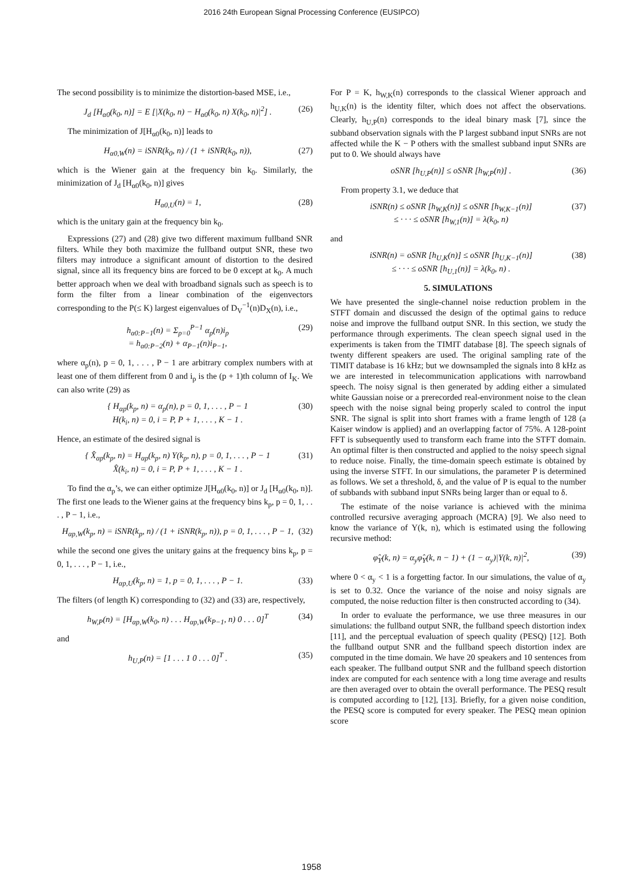2016 24th European Signal Processing Conference (EUSIPCO)
The second possibility is to minimize the distortion-based MSE, i.e.,
J<sub>d</sub> [H<sub>α0</sub>(k<sub>0</sub>, n)] = E [|X(k<sub>0</sub>, n) − H<sub>α0</sub>(k<sub>0</sub>, n) X(k<sub>0</sub>, n)|<sup>2</sup>] . (26)
The minimization of J[H<sub>α0</sub>(k<sub>0</sub>, n)] leads to
H<sub>α0,W</sub>(n) = iSNR(k<sub>0</sub>, n) / (1 + iSNR(k<sub>0</sub>, n)), (27)
which is the Wiener gain at the frequency bin k<sub>0</sub>. Similarly, the minimization of J<sub>d</sub> [H<sub>α0</sub>(k<sub>0</sub>, n)] gives
H<sub>α0,U</sub>(n) = 1, (28)
which is the unitary gain at the frequency bin k<sub>0</sub>.
Expressions (27) and (28) give two different maximum fullband SNR filters. While they both maximize the fullband output SNR, these two filters may introduce a significant amount of distortion to the desired signal, since all its frequency bins are forced to be 0 except at k<sub>0</sub>. A much better approach when we deal with broadband signals such as speech is to form the filter from a linear combination of the eigenvectors corresponding to the P(≤ K) largest eigenvalues of D<sub>V</sub><sup>−1</sup>(n)D<sub>X</sub>(n), i.e.,
h<sub>α0:P−1</sub>(n) = Σ<sub>p=0</sub><sup>P−1</sup> α<sub>p</sub>(n)i<sub>p</sub>
= h<sub>α0:P−2</sub>(n) + α<sub>P−1</sub>(n)i<sub>P−1</sub>, (29)
where α<sub>p</sub>(n), p = 0, 1, . . . , P − 1 are arbitrary complex numbers with at least one of them different from 0 and i<sub>p</sub> is the (p + 1)th column of I<sub>K</sub>. We can also write (29) as
{ H<sub>αp</sub>(k<sub>p</sub>, n) = α<sub>p</sub>(n), p = 0, 1, . . . , P − 1
H(k<sub>i</sub>, n) = 0, i = P, P + 1, . . . , K − 1 . (30)
Hence, an estimate of the desired signal is
{ X̂<sub>αp</sub>(k<sub>p</sub>, n) = H<sub>αp</sub>(k<sub>p</sub>, n) Y(k<sub>p</sub>, n), p = 0, 1, . . . , P − 1
X̂(k<sub>i</sub>, n) = 0, i = P, P + 1, . . . , K − 1 . (31)
To find the α<sub>p</sub>’s, we can either optimize J[H<sub>α0</sub>(k<sub>0</sub>, n)] or J<sub>d</sub> [H<sub>α0</sub>(k<sub>0</sub>, n)]. The first one leads to the Wiener gains at the frequency bins k<sub>p</sub>, p = 0, 1, . . . , P − 1, i.e.,
H<sub>αp,W</sub>(k<sub>p</sub>, n) = iSNR(k<sub>p</sub>, n) / (1 + iSNR(k<sub>p</sub>, n)), p = 0, 1, . . . , P − 1, (32)
while the second one gives the unitary gains at the frequency bins k<sub>p</sub>, p = 0, 1, . . . , P − 1, i.e.,
H<sub>αp,U</sub>(k<sub>p</sub>, n) = 1, p = 0, 1, . . . , P − 1. (33)
The filters (of length K) corresponding to (32) and (33) are, respectively,
h<sub>W,P</sub>(n) = [H<sub>αp,W</sub>(k<sub>0</sub>, n) . . . H<sub>αp,W</sub>(k<sub>P−1</sub>, n) 0 . . . 0]<sup>T</sup> (34)
and
h<sub>U,P</sub>(n) = [1 . . . 1 0 . . . 0]<sup>T</sup> . (35)
For P = K, h<sub>W,K</sub>(n) corresponds to the classical Wiener approach and h<sub>U,K</sub>(n) is the identity filter, which does not affect the observations. Clearly, h<sub>U,P</sub>(n) corresponds to the ideal binary mask [7], since the subband observation signals with the P largest subband input SNRs are not affected while the K − P others with the smallest subband input SNRs are put to 0. We should always have
oSNR [h<sub>U,P</sub>(n)] ≤ oSNR [h<sub>W,P</sub>(n)] . (36)
From property 3.1, we deduce that
iSNR(n) ≤ oSNR [h<sub>W,K</sub>(n)] ≤ oSNR [h<sub>W,K−1</sub>(n)]
≤ · · · ≤ oSNR [h<sub>W,1</sub>(n)] = λ(k<sub>0</sub>, n) (37)
and
iSNR(n) = oSNR [h<sub>U,K</sub>(n)] ≤ oSNR [h<sub>U,K−1</sub>(n)]
≤ · · · ≤ oSNR [h<sub>U,1</sub>(n)] = λ(k<sub>0</sub>, n) . (38)
5. SIMULATIONS
We have presented the single-channel noise reduction problem in the STFT domain and discussed the design of the optimal gains to reduce noise and improve the fullband output SNR. In this section, we study the performance through experiments. The clean speech signal used in the experiments is taken from the TIMIT database [8]. The speech signals of twenty different speakers are used. The original sampling rate of the TIMIT database is 16 kHz; but we downsampled the signals into 8 kHz as we are interested in telecommunication applications with narrowband speech. The noisy signal is then generated by adding either a simulated white Gaussian noise or a prerecorded real-environment noise to the clean speech with the noise signal being properly scaled to control the input SNR. The signal is split into short frames with a frame length of 128 (a Kaiser window is applied) and an overlapping factor of 75%. A 128-point FFT is subsequently used to transform each frame into the STFT domain. An optimal filter is then constructed and applied to the noisy speech signal to reduce noise. Finally, the time-domain speech estimate is obtained by using the inverse STFT. In our simulations, the parameter P is determined as follows. We set a threshold, δ, and the value of P is equal to the number of subbands with subband input SNRs being larger than or equal to δ.
The estimate of the noise variance is achieved with the minima controlled recursive averaging approach (MCRA) [9]. We also need to know the variance of Y(k, n), which is estimated using the following recursive method:
φ̂<sub>Y</sub>(k, n) = α<sub>y</sub>φ̂<sub>Y</sub>(k, n − 1) + (1 − α<sub>y</sub>)|Y(k, n)|<sup>2</sup>, (39)
where 0 < α<sub>y</sub> < 1 is a forgetting factor. In our simulations, the value of α<sub>y</sub> is set to 0.32. Once the variance of the noise and noisy signals are computed, the noise reduction filter is then constructed according to (34).
In order to evaluate the performance, we use three measures in our simulations: the fullband output SNR, the fullband speech distortion index [11], and the perceptual evaluation of speech quality (PESQ) [12]. Both the fullband output SNR and the fullband speech distortion index are computed in the time domain. We have 20 speakers and 10 sentences from each speaker. The fullband output SNR and the fullband speech distortion index are computed for each sentence with a long time average and results are then averaged over to obtain the overall performance. The PESQ result is computed according to [12], [13]. Briefly, for a given noise condition, the PESQ score is computed for every speaker. The PESQ mean opinion score
1958